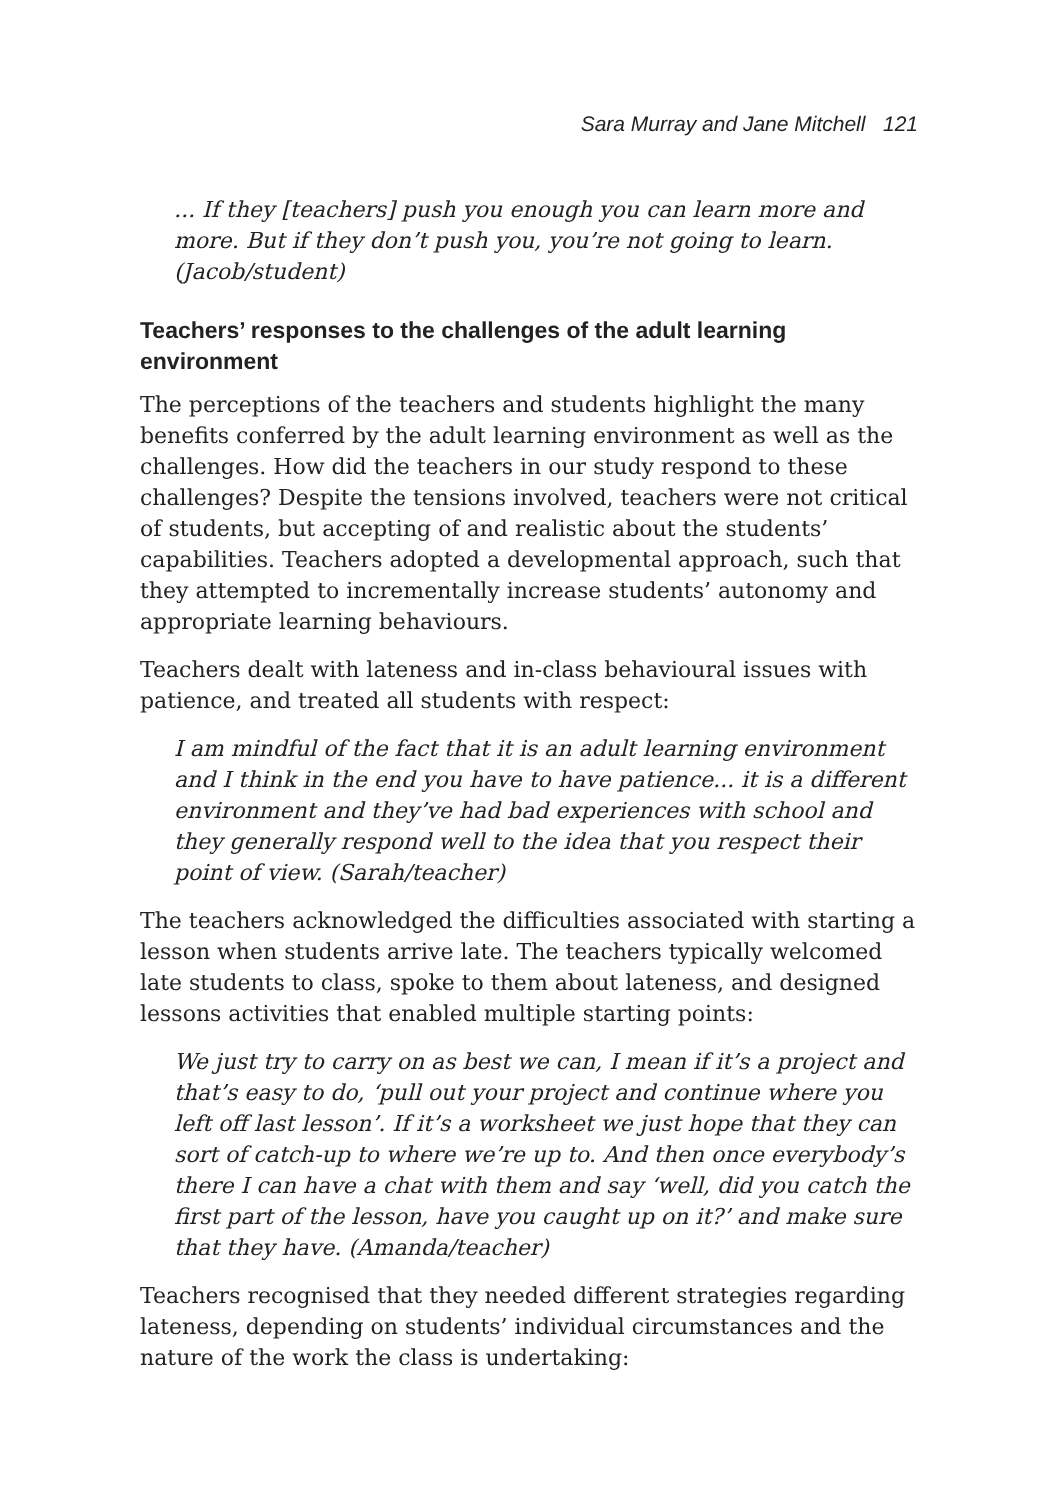Sara Murray and Jane Mitchell 121
... If they [teachers] push you enough you can learn more and more. But if they don’t push you, you’re not going to learn. (Jacob/student)
Teachers’ responses to the challenges of the adult learning environment
The perceptions of the teachers and students highlight the many benefits conferred by the adult learning environment as well as the challenges. How did the teachers in our study respond to these challenges? Despite the tensions involved, teachers were not critical of students, but accepting of and realistic about the students’ capabilities. Teachers adopted a developmental approach, such that they attempted to incrementally increase students’ autonomy and appropriate learning behaviours.
Teachers dealt with lateness and in-class behavioural issues with patience, and treated all students with respect:
I am mindful of the fact that it is an adult learning environment and I think in the end you have to have patience... it is a different environment and they’ve had bad experiences with school and they generally respond well to the idea that you respect their point of view. (Sarah/teacher)
The teachers acknowledged the difficulties associated with starting a lesson when students arrive late. The teachers typically welcomed late students to class, spoke to them about lateness, and designed lessons activities that enabled multiple starting points:
We just try to carry on as best we can, I mean if it’s a project and that’s easy to do, ‘pull out your project and continue where you left off last lesson’. If it’s a worksheet we just hope that they can sort of catch-up to where we’re up to. And then once everybody’s there I can have a chat with them and say ‘well, did you catch the first part of the lesson, have you caught up on it?’ and make sure that they have. (Amanda/teacher)
Teachers recognised that they needed different strategies regarding lateness, depending on students’ individual circumstances and the nature of the work the class is undertaking: